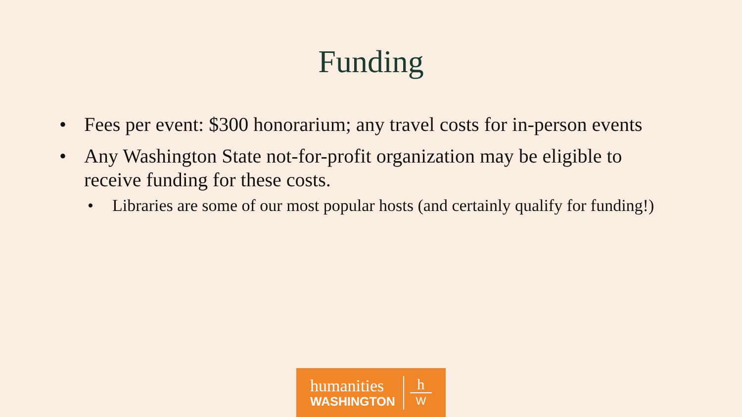Funding
• Fees per event: $300 honorarium; any travel costs for in-person events
• Any Washington State not-for-profit organization may be eligible to receive funding for these costs.
• Libraries are some of our most popular hosts (and certainly qualify for funding!)
humanities
WASHINGTON
h
W